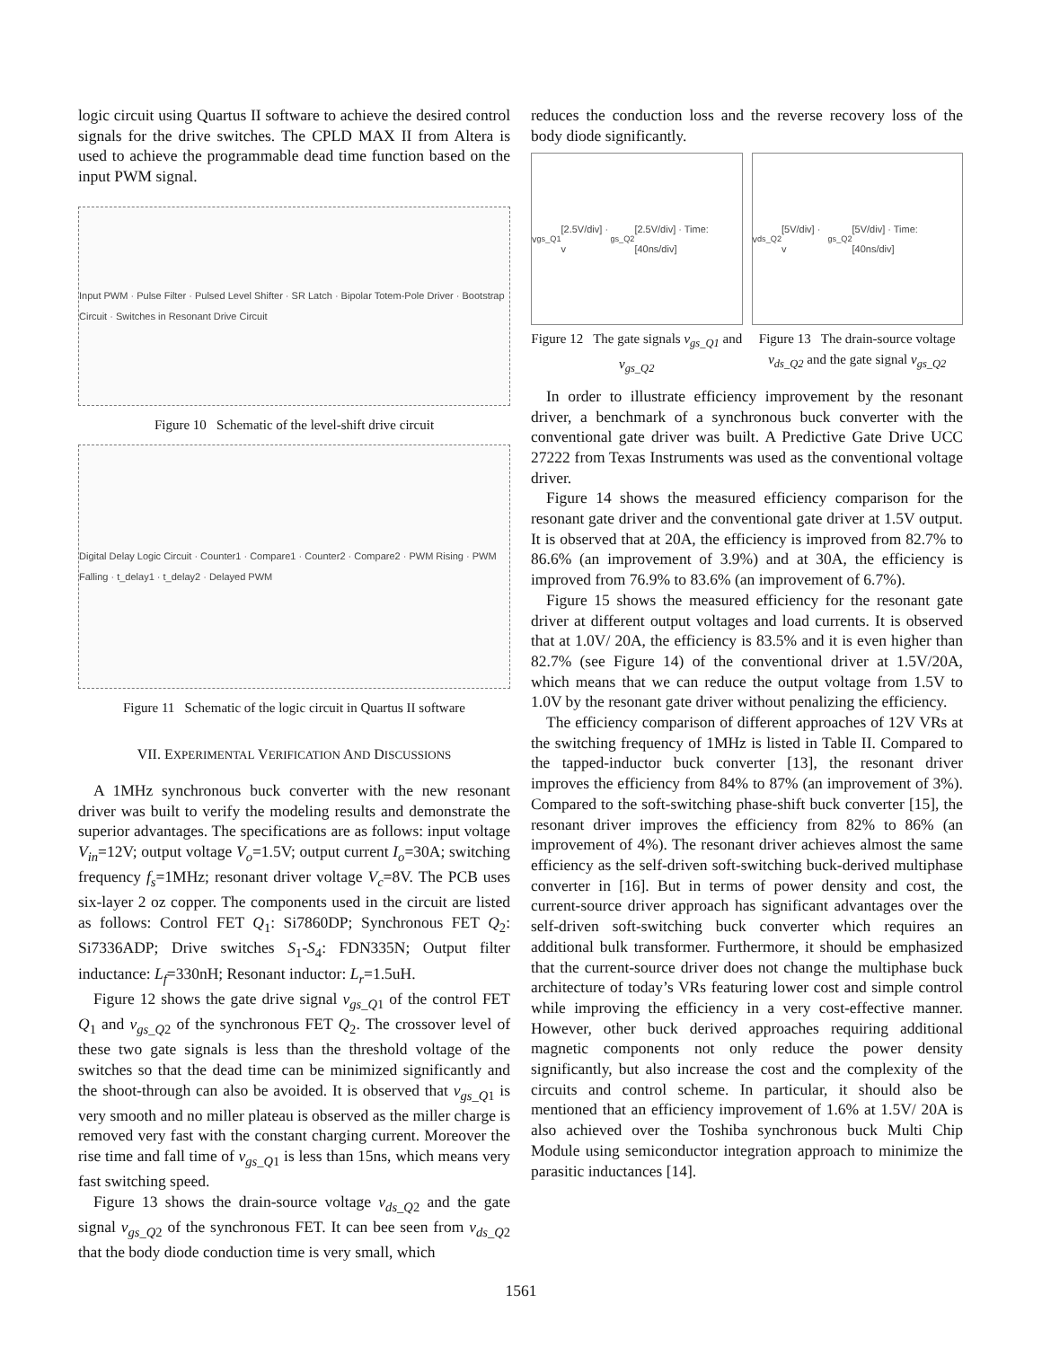logic circuit using Quartus II software to achieve the desired control signals for the drive switches. The CPLD MAX II from Altera is used to achieve the programmable dead time function based on the input PWM signal.
Input PWM · Pulse Filter · Pulsed Level Shifter · SR Latch · Bipolar Totem-Pole Driver · Bootstrap Circuit · Switches in Resonant Drive Circuit
Figure 10 Schematic of the level-shift drive circuit
Digital Delay Logic Circuit · Counter1 · Compare1 · Counter2 · Compare2 · PWM Rising · PWM Falling · t_delay1 · t_delay2 · Delayed PWM
Figure 11 Schematic of the logic circuit in Quartus II software
VII. EXPERIMENTAL VERIFICATION AND DISCUSSIONS
A 1MHz synchronous buck converter with the new resonant driver was built to verify the modeling results and demonstrate the superior advantages. The specifications are as follows: input voltage V<sub>in</sub>=12V; output voltage V<sub>o</sub>=1.5V; output current I<sub>o</sub>=30A; switching frequency f<sub>s</sub>=1MHz; resonant driver voltage V<sub>c</sub>=8V. The PCB uses six-layer 2 oz copper. The components used in the circuit are listed as follows: Control FET Q<sub>1</sub>: Si7860DP; Synchronous FET Q<sub>2</sub>: Si7336ADP; Drive switches S<sub>1</sub>-S<sub>4</sub>: FDN335N; Output filter inductance: L<sub>f</sub>=330nH; Resonant inductor: L<sub>r</sub>=1.5uH.
Figure 12 shows the gate drive signal v<sub>gs_Q</sub><sub>1</sub> of the control FET Q<sub>1</sub> and v<sub>gs_Q</sub><sub>2</sub> of the synchronous FET Q<sub>2</sub>. The crossover level of these two gate signals is less than the threshold voltage of the switches so that the dead time can be minimized significantly and the shoot-through can also be avoided. It is observed that v<sub>gs_Q</sub><sub>1</sub> is very smooth and no miller plateau is observed as the miller charge is removed very fast with the constant charging current. Moreover the rise time and fall time of v<sub>gs_Q</sub><sub>1</sub> is less than 15ns, which means very fast switching speed.
Figure 13 shows the drain-source voltage v<sub>ds_Q</sub><sub>2</sub> and the gate signal v<sub>gs_Q</sub><sub>2</sub> of the synchronous FET. It can bee seen from v<sub>ds_Q</sub><sub>2</sub> that the body diode conduction time is very small, which
reduces the conduction loss and the reverse recovery loss of the body diode significantly.
v<sub>gs_Q1</sub> [2.5V/div] · v<sub>gs_Q2</sub> [2.5V/div] · Time: [40ns/div]
Figure 12 The gate signals v<sub>gs_Q1</sub> and v<sub>gs_Q2</sub>
v<sub>ds_Q2</sub> [5V/div] · v<sub>gs_Q2</sub> [5V/div] · Time: [40ns/div]
Figure 13 The drain-source voltage v<sub>ds_Q2</sub> and the gate signal v<sub>gs_Q2</sub>
In order to illustrate efficiency improvement by the resonant driver, a benchmark of a synchronous buck converter with the conventional gate driver was built. A Predictive Gate Drive UCC 27222 from Texas Instruments was used as the conventional voltage driver.
Figure 14 shows the measured efficiency comparison for the resonant gate driver and the conventional gate driver at 1.5V output. It is observed that at 20A, the efficiency is improved from 82.7% to 86.6% (an improvement of 3.9%) and at 30A, the efficiency is improved from 76.9% to 83.6% (an improvement of 6.7%).
Figure 15 shows the measured efficiency for the resonant gate driver at different output voltages and load currents. It is observed that at 1.0V/ 20A, the efficiency is 83.5% and it is even higher than 82.7% (see Figure 14) of the conventional driver at 1.5V/20A, which means that we can reduce the output voltage from 1.5V to 1.0V by the resonant gate driver without penalizing the efficiency.
The efficiency comparison of different approaches of 12V VRs at the switching frequency of 1MHz is listed in Table II. Compared to the tapped-inductor buck converter [13], the resonant driver improves the efficiency from 84% to 87% (an improvement of 3%). Compared to the soft-switching phase-shift buck converter [15], the resonant driver improves the efficiency from 82% to 86% (an improvement of 4%). The resonant driver achieves almost the same efficiency as the self-driven soft-switching buck-derived multiphase converter in [16]. But in terms of power density and cost, the current-source driver approach has significant advantages over the self-driven soft-switching buck converter which requires an additional bulk transformer. Furthermore, it should be emphasized that the current-source driver does not change the multiphase buck architecture of today’s VRs featuring lower cost and simple control while improving the efficiency in a very cost-effective manner. However, other buck derived approaches requiring additional magnetic components not only reduce the power density significantly, but also increase the cost and the complexity of the circuits and control scheme. In particular, it should also be mentioned that an efficiency improvement of 1.6% at 1.5V/ 20A is also achieved over the Toshiba synchronous buck Multi Chip Module using semiconductor integration approach to minimize the parasitic inductances [14].
1561